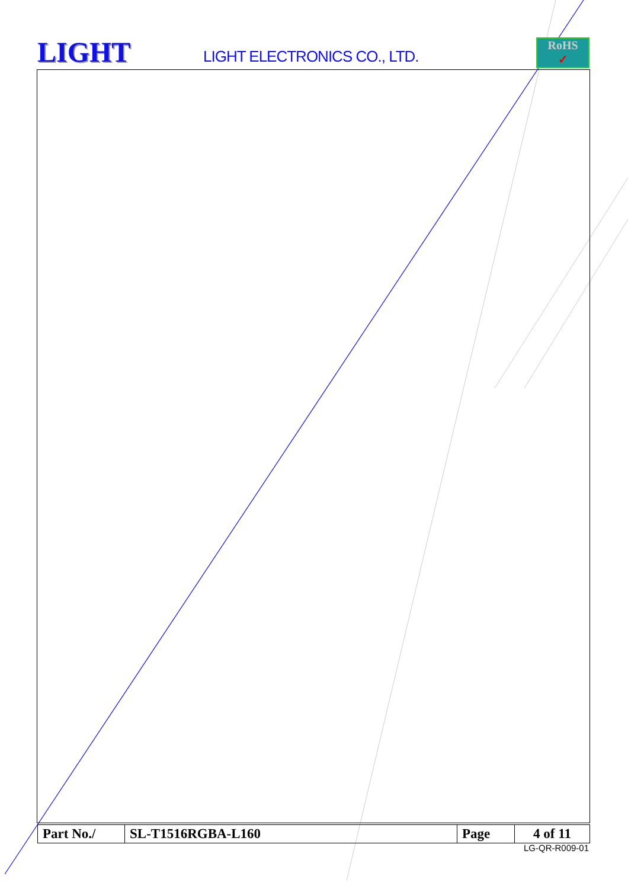LIGHT
LIGHT ELECTRONICS CO., LTD.
RoHS
✓
| Part No./ | SL-T1516RGBA-L160 | Page | 4 of 11 |
LG-QR-R009-01